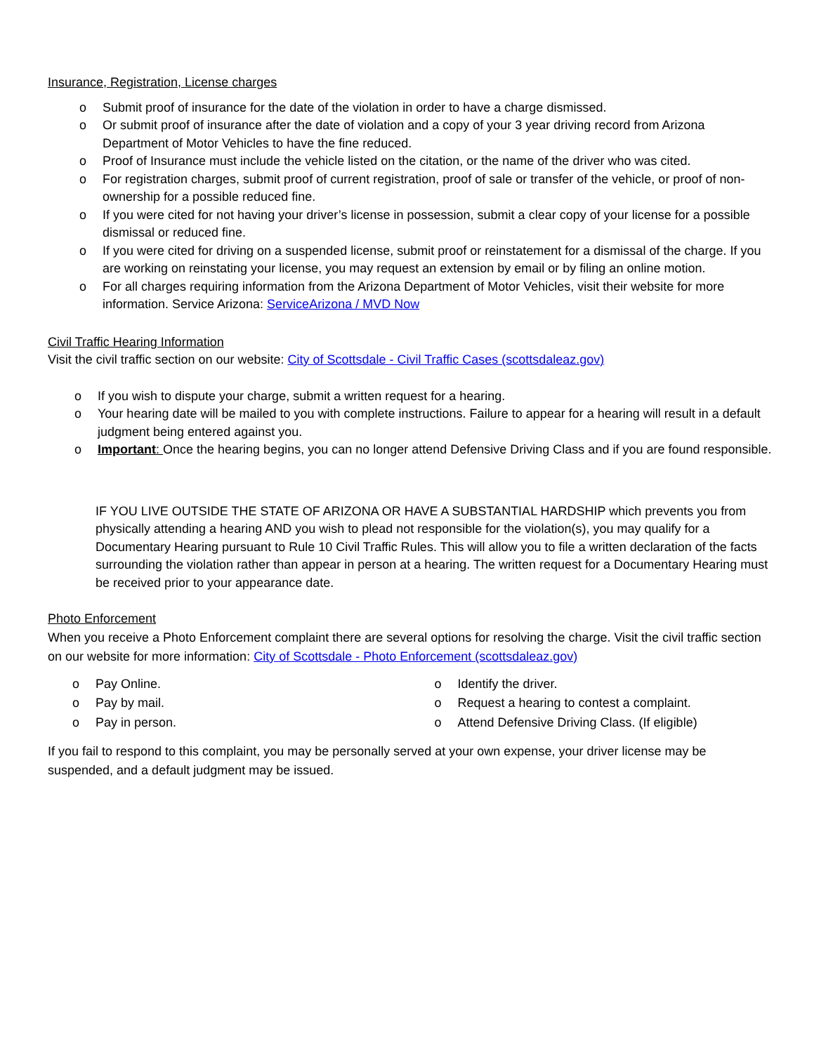Insurance, Registration, License charges
o Submit proof of insurance for the date of the violation in order to have a charge dismissed.
o Or submit proof of insurance after the date of violation and a copy of your 3 year driving record from Arizona Department of Motor Vehicles to have the fine reduced.
o Proof of Insurance must include the vehicle listed on the citation, or the name of the driver who was cited.
o For registration charges, submit proof of current registration, proof of sale or transfer of the vehicle, or proof of non-ownership for a possible reduced fine.
o If you were cited for not having your driver’s license in possession, submit a clear copy of your license for a possible dismissal or reduced fine.
o If you were cited for driving on a suspended license, submit proof or reinstatement for a dismissal of the charge. If you are working on reinstating your license, you may request an extension by email or by filing an online motion.
o For all charges requiring information from the Arizona Department of Motor Vehicles, visit their website for more information. Service Arizona: ServiceArizona / MVD Now
Civil Traffic Hearing Information
Visit the civil traffic section on our website: City of Scottsdale - Civil Traffic Cases (scottsdaleaz.gov)
o If you wish to dispute your charge, submit a written request for a hearing.
o Your hearing date will be mailed to you with complete instructions. Failure to appear for a hearing will result in a default judgment being entered against you.
o Important: Once the hearing begins, you can no longer attend Defensive Driving Class and if you are found responsible.
IF YOU LIVE OUTSIDE THE STATE OF ARIZONA OR HAVE A SUBSTANTIAL HARDSHIP which prevents you from physically attending a hearing AND you wish to plead not responsible for the violation(s), you may qualify for a Documentary Hearing pursuant to Rule 10 Civil Traffic Rules. This will allow you to file a written declaration of the facts surrounding the violation rather than appear in person at a hearing. The written request for a Documentary Hearing must be received prior to your appearance date.
Photo Enforcement
When you receive a Photo Enforcement complaint there are several options for resolving the charge. Visit the civil traffic section on our website for more information: City of Scottsdale - Photo Enforcement (scottsdaleaz.gov)
o Pay Online.
o Pay by mail.
o Pay in person.
o Identify the driver.
o Request a hearing to contest a complaint.
o Attend Defensive Driving Class. (If eligible)
If you fail to respond to this complaint, you may be personally served at your own expense, your driver license may be suspended, and a default judgment may be issued.